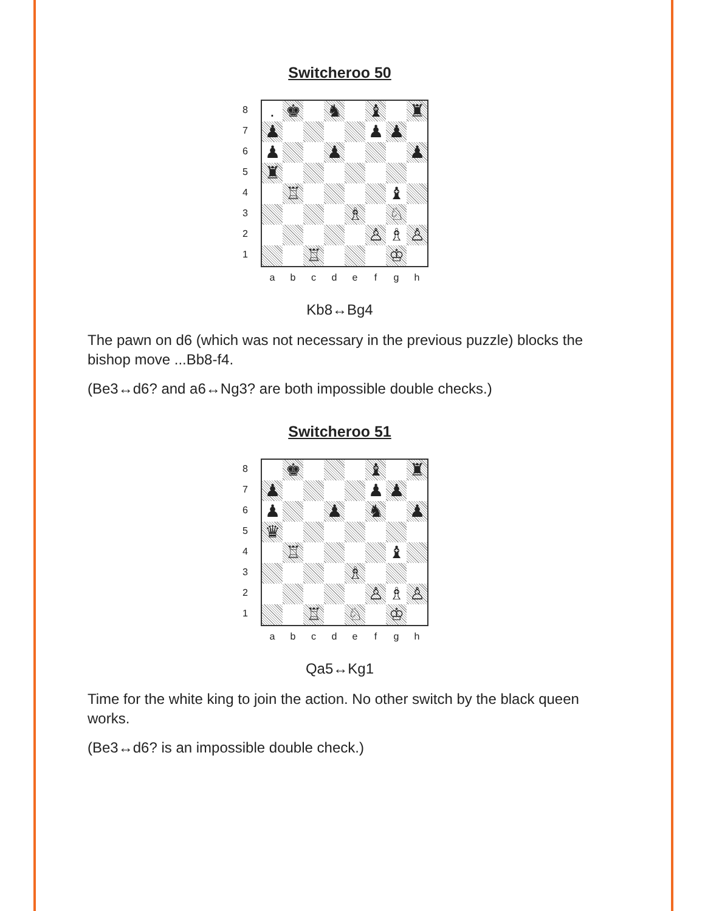Switcheroo 50
8
7
6
5
4
3
2
1
. ♚ ♞ ♝ ♜
♟ ♟ ♟
♟ ♟ ♟
♜
♖ ♝
♗ ♘
♙ ♗ ♙
♖ ♔
a b c d e f g h
Kb8↔Bg4
The pawn on d6 (which was not necessary in the previous puzzle) blocks the bishop move ...Bb8-f4.
(Be3↔d6? and a6↔Ng3? are both impossible double checks.)
Switcheroo 51
8
7
6
5
4
3
2
1
♚ ♝ ♜
♟ ♟ ♟
♟ ♟ ♞ ♟
♛
♖ ♝
♗
♙ ♗ ♙
♖ ♘ ♔
a b c d e f g h
Qa5↔Kg1
Time for the white king to join the action. No other switch by the black queen works.
(Be3↔d6? is an impossible double check.)